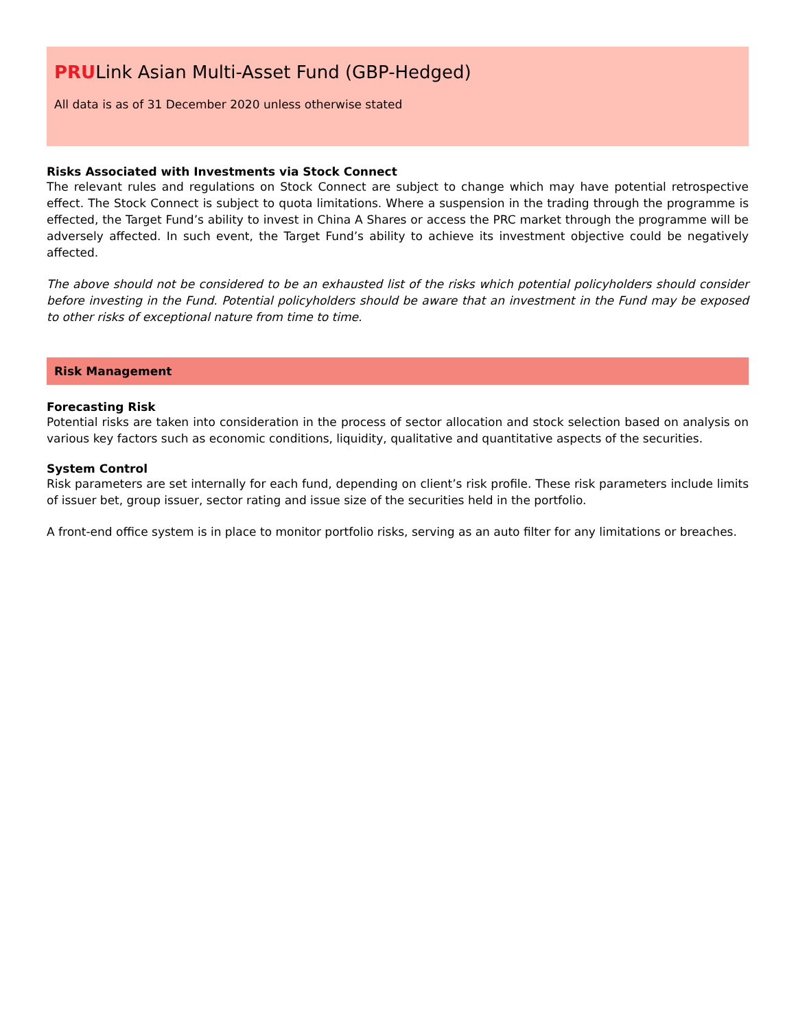PRULink Asian Multi-Asset Fund (GBP-Hedged)
All data is as of 31 December 2020 unless otherwise stated
Risks Associated with Investments via Stock Connect
The relevant rules and regulations on Stock Connect are subject to change which may have potential retrospective effect. The Stock Connect is subject to quota limitations. Where a suspension in the trading through the programme is effected, the Target Fund’s ability to invest in China A Shares or access the PRC market through the programme will be adversely affected. In such event, the Target Fund’s ability to achieve its investment objective could be negatively affected.
The above should not be considered to be an exhausted list of the risks which potential policyholders should consider before investing in the Fund. Potential policyholders should be aware that an investment in the Fund may be exposed to other risks of exceptional nature from time to time.
Risk Management
Forecasting Risk
Potential risks are taken into consideration in the process of sector allocation and stock selection based on analysis on various key factors such as economic conditions, liquidity, qualitative and quantitative aspects of the securities.
System Control
Risk parameters are set internally for each fund, depending on client’s risk profile. These risk parameters include limits of issuer bet, group issuer, sector rating and issue size of the securities held in the portfolio.
A front-end office system is in place to monitor portfolio risks, serving as an auto filter for any limitations or breaches.